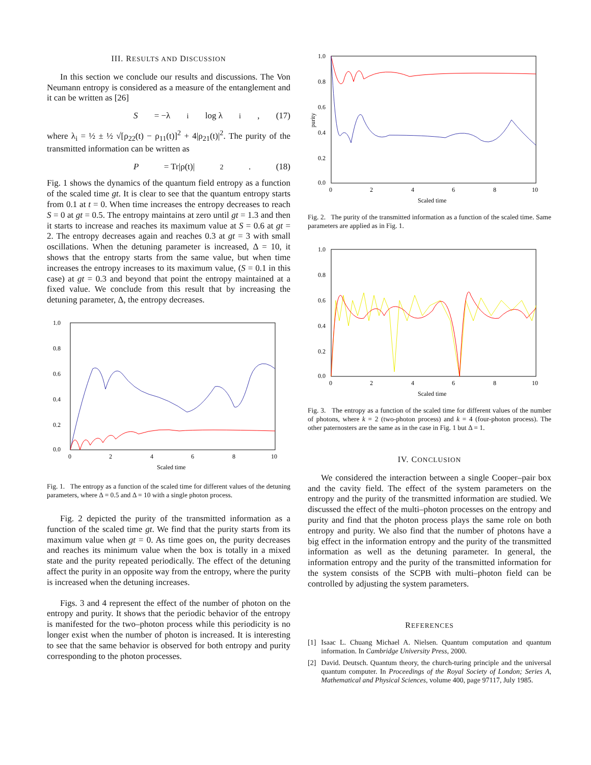III. RESULTS AND DISCUSSION
In this section we conclude our results and discussions. The Von Neumann entropy is considered as a measure of the entanglement and it can be written as [26]
S = −λ<sub>i</sub> log λ<sub>i</sub> , (17)
where λ<sub>i</sub> = ½ ± ½ √[ρ<sub>22</sub>(t) − ρ<sub>11</sub>(t)]<sup>2</sup> + 4|ρ<sub>21</sub>(t)|<sup>2</sup>. The purity of the transmitted information can be written as
P = Tr|ρ(t)|<sup>2</sup> . (18)
Fig. 1 shows the dynamics of the quantum field entropy as a function of the scaled time gt. It is clear to see that the quantum entropy starts from 0.1 at t = 0. When time increases the entropy decreases to reach S = 0 at gt = 0.5. The entropy maintains at zero until gt = 1.3 and then it starts to increase and reaches its maximum value at S = 0.6 at gt = 2. The entropy decreases again and reaches 0.3 at gt = 3 with small oscillations. When the detuning parameter is increased, Δ = 10, it shows that the entropy starts from the same value, but when time increases the entropy increases to its maximum value, (S = 0.1 in this case) at gt = 0.3 and beyond that point the entropy maintained at a fixed value. We conclude from this result that by increasing the detuning parameter, Δ, the entropy decreases.
1.0
0.8
0.6
0.4
0.2
0.0
0
2
4
6
8
10
Scaled time
Fig. 1. The entropy as a function of the scaled time for different values of the detuning parameters, where Δ = 0.5 and Δ = 10 with a single photon process.
Fig. 2 depicted the purity of the transmitted information as a function of the scaled time gt. We find that the purity starts from its maximum value when gt = 0. As time goes on, the purity decreases and reaches its minimum value when the box is totally in a mixed state and the purity repeated periodically. The effect of the detuning affect the purity in an opposite way from the entropy, where the purity is increased when the detuning increases.
Figs. 3 and 4 represent the effect of the number of photon on the entropy and purity. It shows that the periodic behavior of the entropy is manifested for the two–photon process while this periodicity is no longer exist when the number of photon is increased. It is interesting to see that the same behavior is observed for both entropy and purity corresponding to the photon processes.
1.0
0.8
0.6
0.4
0.2
0.0
0
2
4
6
8
10
Scaled time
purity
Fig. 2. The purity of the transmitted information as a function of the scaled time. Same parameters are applied as in Fig. 1.
1.0
0.8
0.6
0.4
0.2
0.0
0
2
4
6
8
10
Scaled time
Fig. 3. The entropy as a function of the scaled time for different values of the number of photons, where k = 2 (two-photon process) and k = 4 (four-photon process). The other paternosters are the same as in the case in Fig. 1 but Δ = 1.
IV. CONCLUSION
We considered the interaction between a single Cooper–pair box and the cavity field. The effect of the system parameters on the entropy and the purity of the transmitted information are studied. We discussed the effect of the multi–photon processes on the entropy and purity and find that the photon process plays the same role on both entropy and purity. We also find that the number of photons have a big effect in the information entropy and the purity of the transmitted information as well as the detuning parameter. In general, the information entropy and the purity of the transmitted information for the system consists of the SCPB with multi–photon field can be controlled by adjusting the system parameters.
REFERENCES
[1] Isaac L. Chuang Michael A. Nielsen. Quantum computation and quantum information. In Cambridge University Press, 2000.
[2] David. Deutsch. Quantum theory, the church-turing principle and the universal quantum computer. In Proceedings of the Royal Society of London; Series A, Mathematical and Physical Sciences, volume 400, page 97117, July 1985.